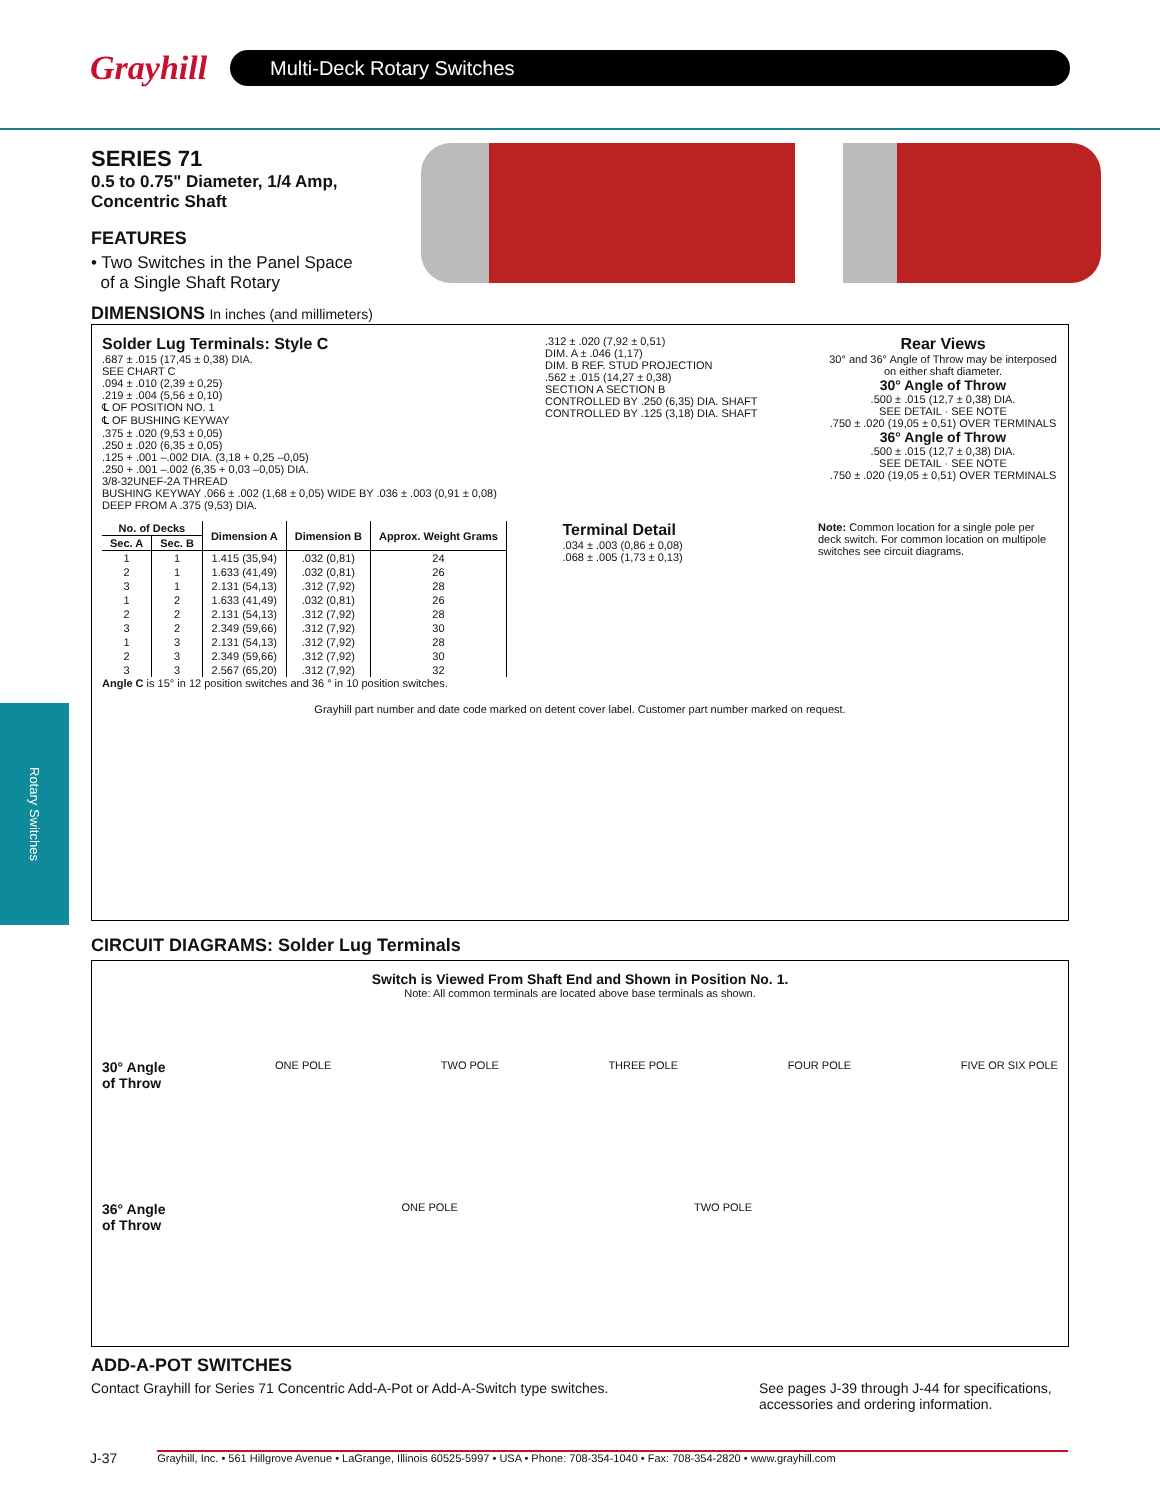Grayhill
Multi-Deck Rotary Switches
Rotary Switches
SERIES 71
0.5 to 0.75" Diameter, 1/4 Amp,
Concentric Shaft
FEATURES
• Two Switches in the Panel Space
of a Single Shaft Rotary
DIMENSIONS In inches (and millimeters)
Solder Lug Terminals: Style C
.687 ± .015 (17,45 ± 0,38) DIA.
SEE CHART C
.094 ± .010 (2,39 ± 0,25)
.219 ± .004 (5,56 ± 0,10)
℄ OF POSITION NO. 1
℄ OF BUSHING KEYWAY
.375 ± .020 (9,53 ± 0,05)
.250 ± .020 (6,35 ± 0,05)
.125 + .001 –.002 DIA. (3,18 + 0,25 –0,05)
.250 + .001 –.002 (6,35 + 0,03 –0,05) DIA.
3/8-32UNEF-2A THREAD
BUSHING KEYWAY .066 ± .002 (1,68 ± 0,05) WIDE BY .036 ± .003 (0,91 ± 0,08) DEEP FROM A .375 (9,53) DIA.
.312 ± .020 (7,92 ± 0,51)
DIM. A ± .046 (1,17)
DIM. B REF. STUD PROJECTION
.562 ± .015 (14,27 ± 0,38)
SECTION A SECTION B
CONTROLLED BY .250 (6,35) DIA. SHAFT
CONTROLLED BY .125 (3,18) DIA. SHAFT
Rear Views
30° and 36° Angle of Throw may be interposed on either shaft diameter.
30° Angle of Throw
.500 ± .015 (12,7 ± 0,38) DIA.
SEE DETAIL · SEE NOTE
.750 ± .020 (19,05 ± 0,51) OVER TERMINALS
36° Angle of Throw
.500 ± .015 (12,7 ± 0,38) DIA.
SEE DETAIL · SEE NOTE
.750 ± .020 (19,05 ± 0,51) OVER TERMINALS
| No. of Decks | | Dimension A | Dimension B | Approx. Weight Grams |
| --- | --- | --- | --- | --- |
| Sec. A | Sec. B | | | |
| 1 | 1 | 1.415 (35,94) | .032 (0,81) | 24 |
| 2 | 1 | 1.633 (41,49) | .032 (0,81) | 26 |
| 3 | 1 | 2.131 (54,13) | .312 (7,92) | 28 |
| 1 | 2 | 1.633 (41,49) | .032 (0,81) | 26 |
| 2 | 2 | 2.131 (54,13) | .312 (7,92) | 28 |
| 3 | 2 | 2.349 (59,66) | .312 (7,92) | 30 |
| 1 | 3 | 2.131 (54,13) | .312 (7,92) | 28 |
| 2 | 3 | 2.349 (59,66) | .312 (7,92) | 30 |
| 3 | 3 | 2.567 (65,20) | .312 (7,92) | 32 |
Angle C is 15° in 12 position switches and 36 ° in 10 position switches.
Terminal Detail
.034 ± .003 (0,86 ± 0,08)
.068 ± .005 (1,73 ± 0,13)
Note: Common location for a single pole per deck switch. For common location on multipole switches see circuit diagrams.
Grayhill part number and date code marked on detent cover label. Customer part number marked on request.
CIRCUIT DIAGRAMS: Solder Lug Terminals
Switch is Viewed From Shaft End and Shown in Position No. 1.
Note: All common terminals are located above base terminals as shown.
30° Angle
of Throw ONE POLE TWO POLE THREE POLE FOUR POLE FIVE OR SIX POLE
36° Angle
of Throw ONE POLE TWO POLE
ADD-A-POT SWITCHES
Contact Grayhill for Series 71 Concentric Add-A-Pot or Add-A-Switch type switches. See pages J-39 through J-44 for specifications, accessories and ordering information.
J-37 Grayhill, Inc. • 561 Hillgrove Avenue • LaGrange, Illinois 60525-5997 • USA • Phone: 708-354-1040 • Fax: 708-354-2820 • www.grayhill.com